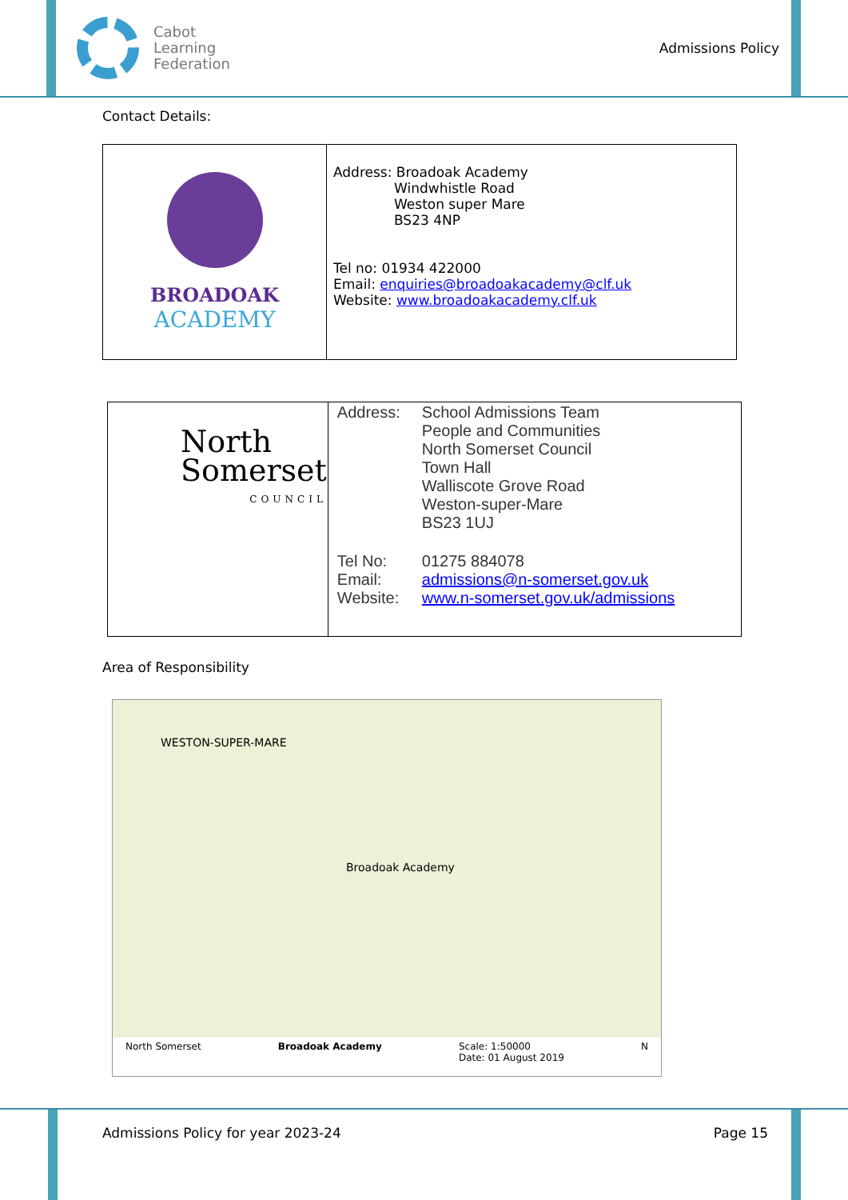Cabot
Learning
Federation
Admissions Policy
Contact Details:
| BROADOAK ACADEMY | Address: Broadoak Academy Windwhistle Road Weston super Mare BS23 4NP Tel no: 01934 422000 Email: enquiries@broadoakacademy@clf.uk Website: www.broadoakacademy.clf.uk |
| North Somerset COUNCIL | / Address: / School Admissions Team People and Communities North Somerset Council Town Hall Walliscote Grove Road Weston-super-Mare BS23 1UJ / / Tel No: Email: Website: / 01275 884078 admissions@n-somerset.gov.uk www.n-somerset.gov.uk/admissions / |
Area of Responsibility
WESTON-SUPER-MARE
Broadoak Academy
North Somerset Broadoak Academy Scale: 1:50000
Date: 01 August 2019 N
Admissions Policy for year 2023-24 Page 15